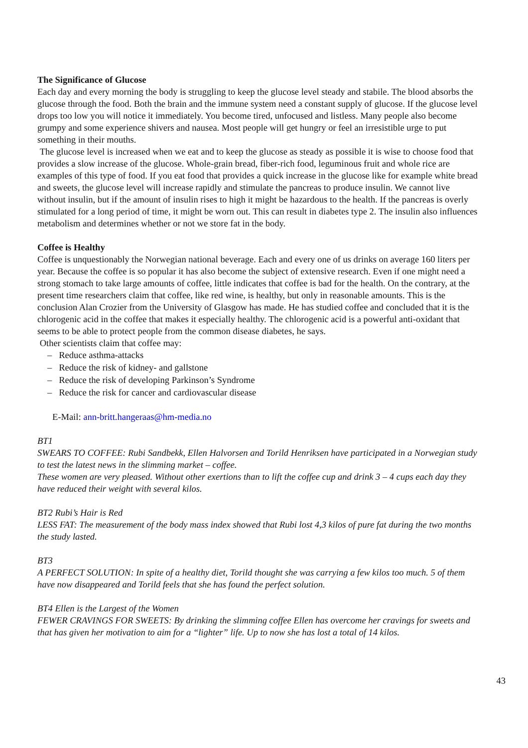The Significance of Glucose
Each day and every morning the body is struggling to keep the glucose level steady and stabile. The blood absorbs the glucose through the food. Both the brain and the immune system need a constant supply of glucose. If the glucose level drops too low you will notice it immediately. You become tired, unfocused and listless. Many people also become grumpy and some experience shivers and nausea. Most people will get hungry or feel an irresistible urge to put something in their mouths.
The glucose level is increased when we eat and to keep the glucose as steady as possible it is wise to choose food that provides a slow increase of the glucose. Whole-grain bread, fiber-rich food, leguminous fruit and whole rice are examples of this type of food. If you eat food that provides a quick increase in the glucose like for example white bread and sweets, the glucose level will increase rapidly and stimulate the pancreas to produce insulin. We cannot live without insulin, but if the amount of insulin rises to high it might be hazardous to the health. If the pancreas is overly stimulated for a long period of time, it might be worn out. This can result in diabetes type 2. The insulin also influences metabolism and determines whether or not we store fat in the body.
Coffee is Healthy
Coffee is unquestionably the Norwegian national beverage. Each and every one of us drinks on average 160 liters per year. Because the coffee is so popular it has also become the subject of extensive research. Even if one might need a strong stomach to take large amounts of coffee, little indicates that coffee is bad for the health. On the contrary, at the present time researchers claim that coffee, like red wine, is healthy, but only in reasonable amounts. This is the conclusion Alan Crozier from the University of Glasgow has made. He has studied coffee and concluded that it is the chlorogenic acid in the coffee that makes it especially healthy. The chlorogenic acid is a powerful anti-oxidant that seems to be able to protect people from the common disease diabetes, he says.
Other scientists claim that coffee may:
– Reduce asthma-attacks
– Reduce the risk of kidney- and gallstone
– Reduce the risk of developing Parkinson’s Syndrome
– Reduce the risk for cancer and cardiovascular disease
E-Mail: ann-britt.hangeraas@hm-media.no
BT1
SWEARS TO COFFEE: Rubi Sandbekk, Ellen Halvorsen and Torild Henriksen have participated in a Norwegian study to test the latest news in the slimming market – coffee.
These women are very pleased. Without other exertions than to lift the coffee cup and drink 3 – 4 cups each day they have reduced their weight with several kilos.
BT2 Rubi’s Hair is Red
LESS FAT: The measurement of the body mass index showed that Rubi lost 4,3 kilos of pure fat during the two months the study lasted.
BT3
A PERFECT SOLUTION: In spite of a healthy diet, Torild thought she was carrying a few kilos too much. 5 of them have now disappeared and Torild feels that she has found the perfect solution.
BT4 Ellen is the Largest of the Women
FEWER CRAVINGS FOR SWEETS: By drinking the slimming coffee Ellen has overcome her cravings for sweets and that has given her motivation to aim for a “lighter” life. Up to now she has lost a total of 14 kilos.
43